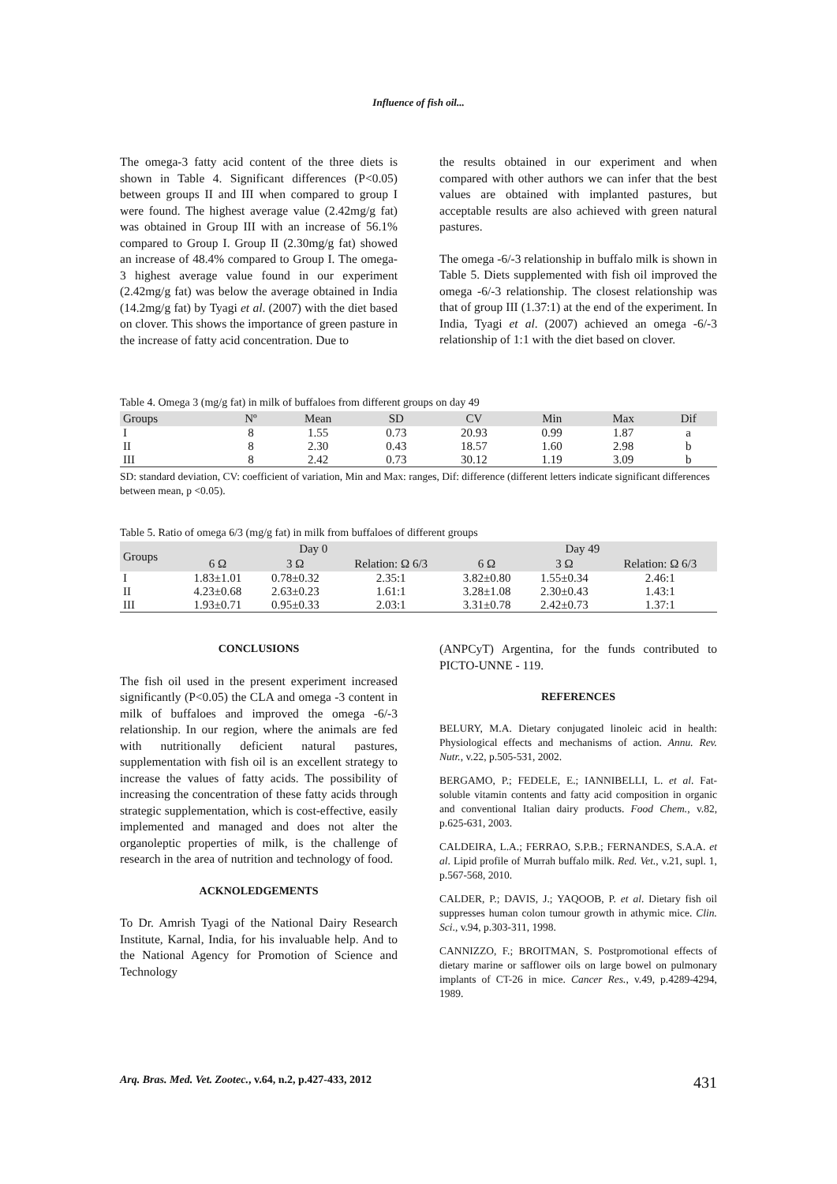Influence of fish oil...
The omega-3 fatty acid content of the three diets is shown in Table 4. Significant differences (P<0.05) between groups II and III when compared to group I were found. The highest average value (2.42mg/g fat) was obtained in Group III with an increase of 56.1% compared to Group I. Group II (2.30mg/g fat) showed an increase of 48.4% compared to Group I. The omega-3 highest average value found in our experiment (2.42mg/g fat) was below the average obtained in India (14.2mg/g fat) by Tyagi et al. (2007) with the diet based on clover. This shows the importance of green pasture in the increase of fatty acid concentration. Due to
the results obtained in our experiment and when compared with other authors we can infer that the best values are obtained with implanted pastures, but acceptable results are also achieved with green natural pastures.
The omega -6/-3 relationship in buffalo milk is shown in Table 5. Diets supplemented with fish oil improved the omega -6/-3 relationship. The closest relationship was that of group III (1.37:1) at the end of the experiment. In India, Tyagi et al. (2007) achieved an omega -6/-3 relationship of 1:1 with the diet based on clover.
Table 4. Omega 3 (mg/g fat) in milk of buffaloes from different groups on day 49
| Groups | Nº | Mean | SD | CV | Min | Max | Dif |
| --- | --- | --- | --- | --- | --- | --- | --- |
| I | 8 | 1.55 | 0.73 | 20.93 | 0.99 | 1.87 | a |
| II | 8 | 2.30 | 0.43 | 18.57 | 1.60 | 2.98 | b |
| III | 8 | 2.42 | 0.73 | 30.12 | 1.19 | 3.09 | b |
SD: standard deviation, CV: coefficient of variation, Min and Max: ranges, Dif: difference (different letters indicate significant differences between mean, p <0.05).
Table 5. Ratio of omega 6/3 (mg/g fat) in milk from buffaloes of different groups
| Groups | Day 0 | | | Day 49 | | |
| --- | --- | --- | --- | --- | --- | --- |
| | 6 Ω | 3 Ω | Relation: Ω 6/3 | 6 Ω | 3 Ω | Relation: Ω 6/3 |
| I | 1.83±1.01 | 0.78±0.32 | 2.35:1 | 3.82±0.80 | 1.55±0.34 | 2.46:1 |
| II | 4.23±0.68 | 2.63±0.23 | 1.61:1 | 3.28±1.08 | 2.30±0.43 | 1.43:1 |
| III | 1.93±0.71 | 0.95±0.33 | 2.03:1 | 3.31±0.78 | 2.42±0.73 | 1.37:1 |
CONCLUSIONS
The fish oil used in the present experiment increased significantly (P<0.05) the CLA and omega -3 content in milk of buffaloes and improved the omega -6/-3 relationship. In our region, where the animals are fed with nutritionally deficient natural pastures, supplementation with fish oil is an excellent strategy to increase the values of fatty acids. The possibility of increasing the concentration of these fatty acids through strategic supplementation, which is cost-effective, easily implemented and managed and does not alter the organoleptic properties of milk, is the challenge of research in the area of nutrition and technology of food.
ACKNOLEDGEMENTS
To Dr. Amrish Tyagi of the National Dairy Research Institute, Karnal, India, for his invaluable help. And to the National Agency for Promotion of Science and Technology
(ANPCyT) Argentina, for the funds contributed to PICTO-UNNE - 119.
REFERENCES
BELURY, M.A. Dietary conjugated linoleic acid in health: Physiological effects and mechanisms of action. Annu. Rev. Nutr., v.22, p.505-531, 2002.
BERGAMO, P.; FEDELE, E.; IANNIBELLI, L. et al. Fat-soluble vitamin contents and fatty acid composition in organic and conventional Italian dairy products. Food Chem., v.82, p.625-631, 2003.
CALDEIRA, L.A.; FERRAO, S.P.B.; FERNANDES, S.A.A. et al. Lipid profile of Murrah buffalo milk. Red. Vet., v.21, supl. 1, p.567-568, 2010.
CALDER, P.; DAVIS, J.; YAQOOB, P. et al. Dietary fish oil suppresses human colon tumour growth in athymic mice. Clin. Sci., v.94, p.303-311, 1998.
CANNIZZO, F.; BROITMAN, S. Postpromotional effects of dietary marine or safflower oils on large bowel on pulmonary implants of CT-26 in mice. Cancer Res., v.49, p.4289-4294, 1989.
Arq. Bras. Med. Vet. Zootec., v.64, n.2, p.427-433, 2012 431